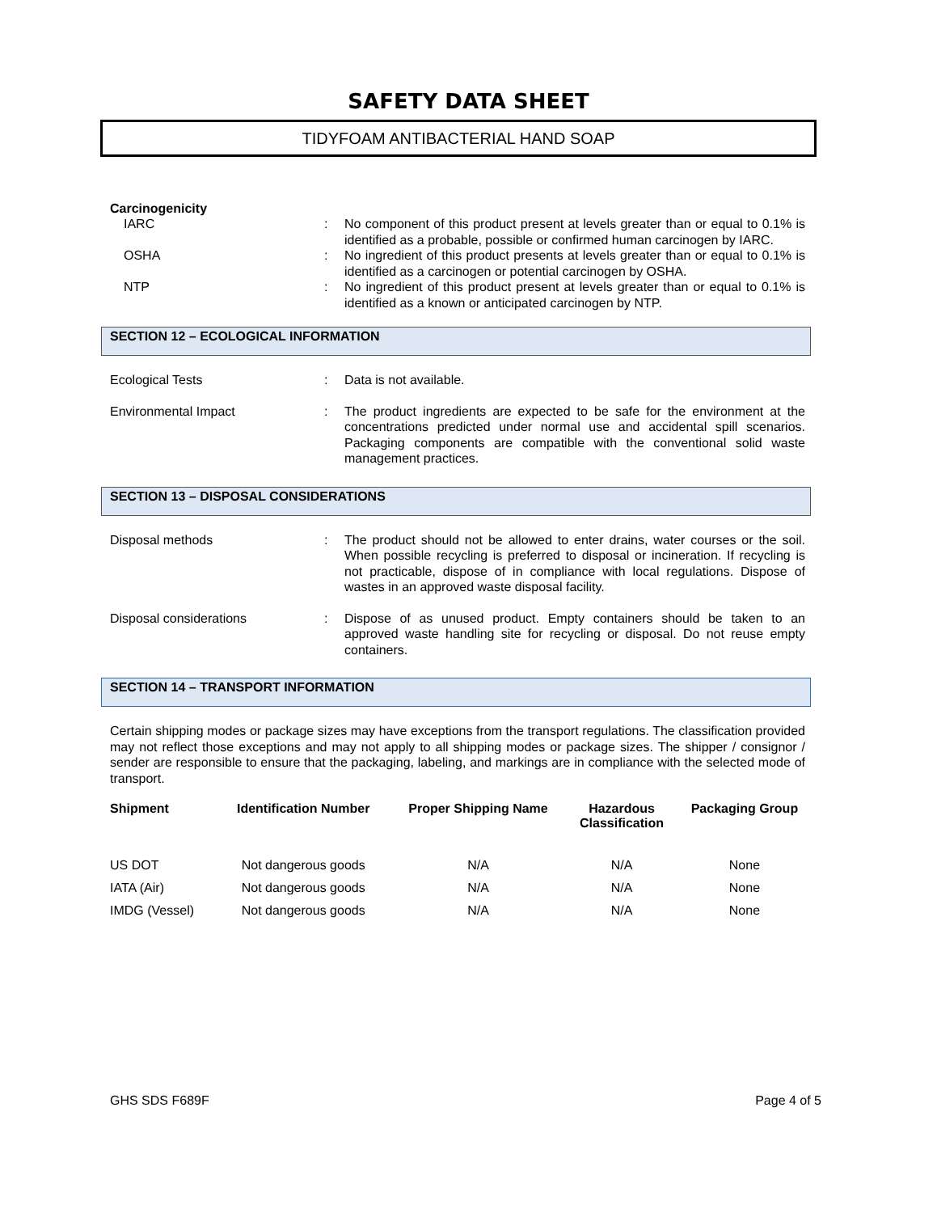SAFETY DATA SHEET
TIDYFOAM ANTIBACTERIAL HAND SOAP
Carcinogenicity
IARC : No component of this product present at levels greater than or equal to 0.1% is identified as a probable, possible or confirmed human carcinogen by IARC.
OSHA : No ingredient of this product presents at levels greater than or equal to 0.1% is identified as a carcinogen or potential carcinogen by OSHA.
NTP : No ingredient of this product present at levels greater than or equal to 0.1% is identified as a known or anticipated carcinogen by NTP.
SECTION 12 – ECOLOGICAL INFORMATION
Ecological Tests : Data is not available.
Environmental Impact : The product ingredients are expected to be safe for the environment at the concentrations predicted under normal use and accidental spill scenarios. Packaging components are compatible with the conventional solid waste management practices.
SECTION 13 – DISPOSAL CONSIDERATIONS
Disposal methods : The product should not be allowed to enter drains, water courses or the soil. When possible recycling is preferred to disposal or incineration. If recycling is not practicable, dispose of in compliance with local regulations. Dispose of wastes in an approved waste disposal facility.
Disposal considerations : Dispose of as unused product. Empty containers should be taken to an approved waste handling site for recycling or disposal. Do not reuse empty containers.
SECTION 14 – TRANSPORT INFORMATION
Certain shipping modes or package sizes may have exceptions from the transport regulations. The classification provided may not reflect those exceptions and may not apply to all shipping modes or package sizes. The shipper / consignor / sender are responsible to ensure that the packaging, labeling, and markings are in compliance with the selected mode of transport.
| Shipment | Identification Number | Proper Shipping Name | Hazardous Classification | Packaging Group |
| --- | --- | --- | --- | --- |
| US DOT | Not dangerous goods | N/A | N/A | None |
| IATA (Air) | Not dangerous goods | N/A | N/A | None |
| IMDG (Vessel) | Not dangerous goods | N/A | N/A | None |
GHS SDS F689F Page 4 of 5